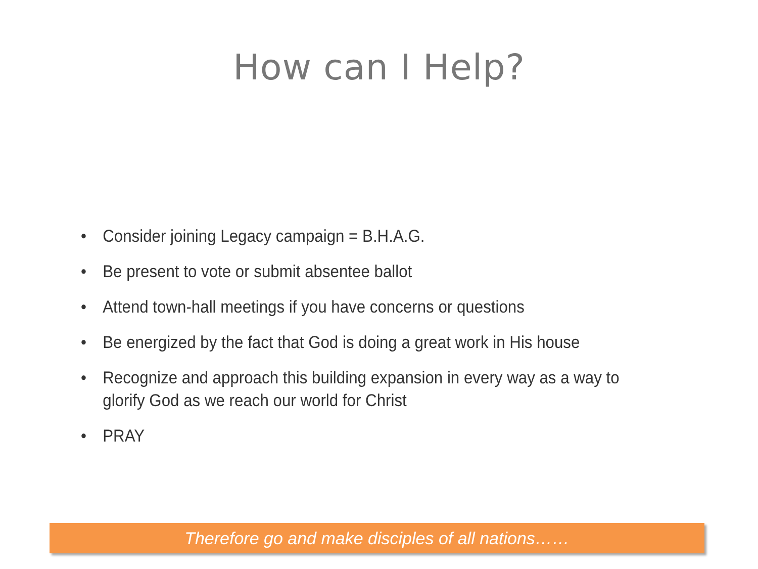How can I Help?
• Consider joining Legacy campaign = B.H.A.G.
• Be present to vote or submit absentee ballot
• Attend town-hall meetings if you have concerns or questions
• Be energized by the fact that God is doing a great work in His house
• Recognize and approach this building expansion in every way as a way to glorify God as we reach our world for Christ
• PRAY
Therefore go and make disciples of all nations……